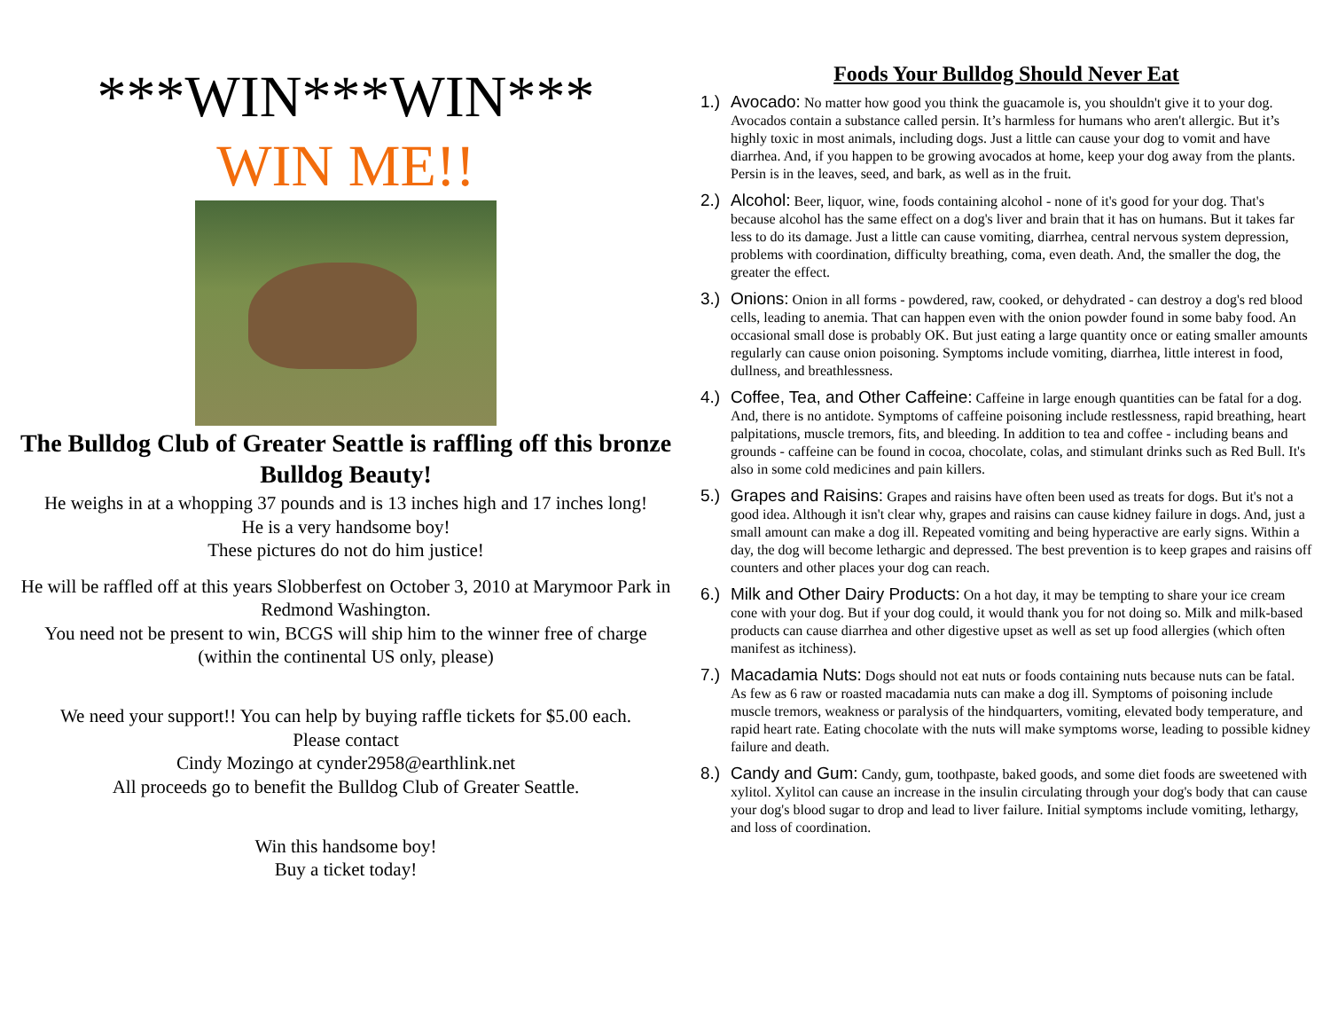***WIN***WIN***
WIN ME!!
The Bulldog Club of Greater Seattle is raffling off this bronze Bulldog Beauty!
He weighs in at a whopping 37 pounds and is 13 inches high and 17 inches long!
He is a very handsome boy!
These pictures do not do him justice!
He will be raffled off at this years Slobberfest on October 3, 2010 at Marymoor Park in Redmond Washington.
You need not be present to win, BCGS will ship him to the winner free of charge
(within the continental US only, please)
We need your support!! You can help by buying raffle tickets for $5.00 each.
Please contact
Cindy Mozingo at cynder2958@earthlink.net
All proceeds go to benefit the Bulldog Club of Greater Seattle.
Win this handsome boy!
Buy a ticket today!
Foods Your Bulldog Should Never Eat
1.)
Avocado: No matter how good you think the guacamole is, you shouldn't give it to your dog. Avocados contain a substance called persin. It’s harmless for humans who aren't allergic. But it’s highly toxic in most animals, including dogs. Just a little can cause your dog to vomit and have diarrhea. And, if you happen to be growing avocados at home, keep your dog away from the plants. Persin is in the leaves, seed, and bark, as well as in the fruit.
2.)
Alcohol: Beer, liquor, wine, foods containing alcohol - none of it's good for your dog. That's because alcohol has the same effect on a dog's liver and brain that it has on humans. But it takes far less to do its damage. Just a little can cause vomiting, diarrhea, central nervous system depression, problems with coordination, difficulty breathing, coma, even death. And, the smaller the dog, the greater the effect.
3.)
Onions: Onion in all forms - powdered, raw, cooked, or dehydrated - can destroy a dog's red blood cells, leading to anemia. That can happen even with the onion powder found in some baby food. An occasional small dose is probably OK. But just eating a large quantity once or eating smaller amounts regularly can cause onion poisoning. Symptoms include vomiting, diarrhea, little interest in food, dullness, and breathlessness.
4.)
Coffee, Tea, and Other Caffeine: Caffeine in large enough quantities can be fatal for a dog. And, there is no antidote. Symptoms of caffeine poisoning include restlessness, rapid breathing, heart palpitations, muscle tremors, fits, and bleeding. In addition to tea and coffee - including beans and grounds - caffeine can be found in cocoa, chocolate, colas, and stimulant drinks such as Red Bull. It's also in some cold medicines and pain killers.
5.)
Grapes and Raisins: Grapes and raisins have often been used as treats for dogs. But it's not a good idea. Although it isn't clear why, grapes and raisins can cause kidney failure in dogs. And, just a small amount can make a dog ill. Repeated vomiting and being hyperactive are early signs. Within a day, the dog will become lethargic and depressed. The best prevention is to keep grapes and raisins off counters and other places your dog can reach.
6.)
Milk and Other Dairy Products: On a hot day, it may be tempting to share your ice cream cone with your dog. But if your dog could, it would thank you for not doing so. Milk and milk-based products can cause diarrhea and other digestive upset as well as set up food allergies (which often manifest as itchiness).
7.)
Macadamia Nuts: Dogs should not eat nuts or foods containing nuts because nuts can be fatal. As few as 6 raw or roasted macadamia nuts can make a dog ill. Symptoms of poisoning include muscle tremors, weakness or paralysis of the hindquarters, vomiting, elevated body temperature, and rapid heart rate. Eating chocolate with the nuts will make symptoms worse, leading to possible kidney failure and death.
8.)
Candy and Gum: Candy, gum, toothpaste, baked goods, and some diet foods are sweetened with xylitol. Xylitol can cause an increase in the insulin circulating through your dog's body that can cause your dog's blood sugar to drop and lead to liver failure. Initial symptoms include vomiting, lethargy, and loss of coordination.